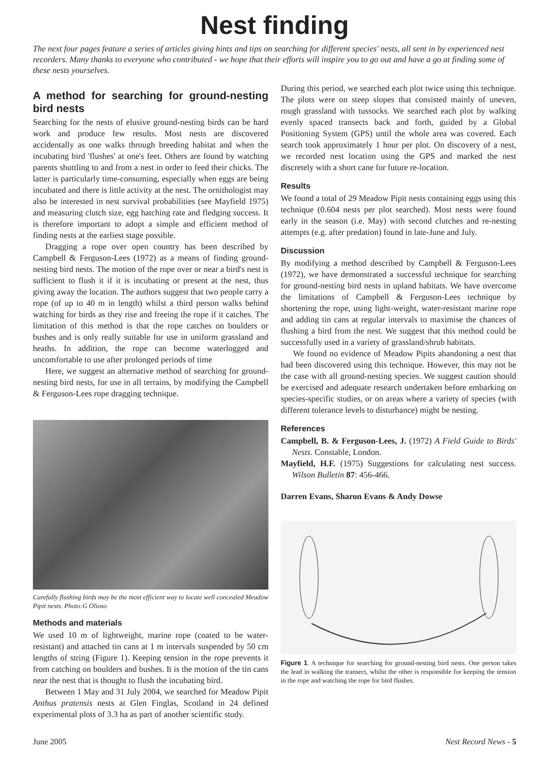Nest finding
The next four pages feature a series of articles giving hints and tips on searching for different species' nests, all sent in by experienced nest recorders. Many thanks to everyone who contributed - we hope that their efforts will inspire you to go out and have a go at finding some of these nests yourselves.
A method for searching for ground-nesting bird nests
Searching for the nests of elusive ground-nesting birds can be hard work and produce few results. Most nests are discovered accidentally as one walks through breeding habitat and when the incubating bird 'flushes' at one's feet. Others are found by watching parents shuttling to and from a nest in order to feed their chicks. The latter is particularly time-consuming, especially when eggs are being incubated and there is little activity at the nest. The ornithologist may also be interested in nest survival probabilities (see Mayfield 1975) and measuring clutch size, egg hatching rate and fledging success. It is therefore important to adopt a simple and efficient method of finding nests at the earliest stage possible.
Dragging a rope over open country has been described by Campbell & Ferguson-Lees (1972) as a means of finding ground-nesting bird nests. The motion of the rope over or near a bird's nest is sufficient to flush it if it is incubating or present at the nest, thus giving away the location. The authors suggest that two people carry a rope (of up to 40 m in length) whilst a third person walks behind watching for birds as they rise and freeing the rope if it catches. The limitation of this method is that the rope catches on boulders or bushes and is only really suitable for use in uniform grassland and heaths. In addition, the rope can become waterlogged and uncomfortable to use after prolonged periods of time
Here, we suggest an alternative method of searching for ground-nesting bird nests, for use in all terrains, by modifying the Campbell & Ferguson-Lees rope dragging technique.
Carefully flushing birds may be the most efficient way to locate well concealed Meadow Pipit nests. Photo:G Olioso
Methods and materials
We used 10 m of lightweight, marine rope (coated to be water-resistant) and attached tin cans at 1 m intervals suspended by 50 cm lengths of string (Figure 1). Keeping tension in the rope prevents it from catching on boulders and bushes. It is the motion of the tin cans near the nest that is thought to flush the incubating bird.
Between 1 May and 31 July 2004, we searched for Meadow Pipit Anthus pratensis nests at Glen Finglas, Scotland in 24 defined experimental plots of 3.3 ha as part of another scientific study.
During this period, we searched each plot twice using this technique. The plots were on steep slopes that consisted mainly of uneven, rough grassland with tussocks. We searched each plot by walking evenly spaced transects back and forth, guided by a Global Positioning System (GPS) until the whole area was covered. Each search took approximately 1 hour per plot. On discovery of a nest, we recorded nest location using the GPS and marked the nest discretely with a short cane for future re-location.
Results
We found a total of 29 Meadow Pipit nests containing eggs using this technique (0.604 nests per plot searched). Most nests were found early in the season (i.e. May) with second clutches and re-nesting attempts (e.g. after predation) found in late-June and July.
Discussion
By modifying a method described by Campbell & Ferguson-Lees (1972), we have demonstrated a successful technique for searching for ground-nesting bird nests in upland habitats. We have overcome the limitations of Campbell & Ferguson-Lees technique by shortening the rope, using light-weight, water-resistant marine rope and adding tin cans at regular intervals to maximise the chances of flushing a bird from the nest. We suggest that this method could be successfully used in a variety of grassland/shrub habitats.
We found no evidence of Meadow Pipits abandoning a nest that had been discovered using this technique. However, this may not be the case with all ground-nesting species. We suggest caution should be exercised and adequate research undertaken before embarking on species-specific studies, or on areas where a variety of species (with different tolerance levels to disturbance) might be nesting.
References
Campbell, B. & Ferguson-Lees, J. (1972) A Field Guide to Birds' Nests. Constable, London.
Mayfield, H.F. (1975) Suggestions for calculating nest success. Wilson Bulletin 87: 456-466.
Darren Evans, Sharon Evans & Andy Dowse
Figure 1. A technique for searching for ground-nesting bird nests. One person takes the lead in walking the transect, whilst the other is responsible for keeping the tension in the rope and watching the rope for bird flushes.
June 2005 Nest Record News - 5